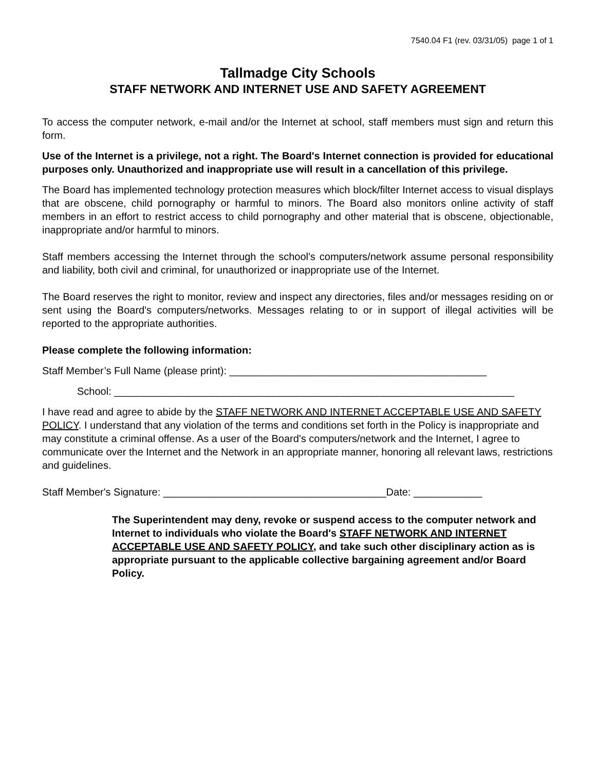7540.04 F1 (rev. 03/31/05) page 1 of 1
Tallmadge City Schools
STAFF NETWORK AND INTERNET USE AND SAFETY AGREEMENT
To access the computer network, e-mail and/or the Internet at school, staff members must sign and return this form.
Use of the Internet is a privilege, not a right. The Board's Internet connection is provided for educational purposes only. Unauthorized and inappropriate use will result in a cancellation of this privilege.
The Board has implemented technology protection measures which block/filter Internet access to visual displays that are obscene, child pornography or harmful to minors. The Board also monitors online activity of staff members in an effort to restrict access to child pornography and other material that is obscene, objectionable, inappropriate and/or harmful to minors.
Staff members accessing the Internet through the school's computers/network assume personal responsibility and liability, both civil and criminal, for unauthorized or inappropriate use of the Internet.
The Board reserves the right to monitor, review and inspect any directories, files and/or messages residing on or sent using the Board's computers/networks. Messages relating to or in support of illegal activities will be reported to the appropriate authorities.
Please complete the following information:
Staff Member’s Full Name (please print): _____________________________________________
School: ______________________________________________________________________
I have read and agree to abide by the STAFF NETWORK AND INTERNET ACCEPTABLE USE AND SAFETY POLICY. I understand that any violation of the terms and conditions set forth in the Policy is inappropriate and may constitute a criminal offense. As a user of the Board's computers/network and the Internet, I agree to communicate over the Internet and the Network in an appropriate manner, honoring all relevant laws, restrictions and guidelines.
Staff Member's Signature: _______________________________________Date: ____________
The Superintendent may deny, revoke or suspend access to the computer network and Internet to individuals who violate the Board's STAFF NETWORK AND INTERNET ACCEPTABLE USE AND SAFETY POLICY, and take such other disciplinary action as is appropriate pursuant to the applicable collective bargaining agreement and/or Board Policy.